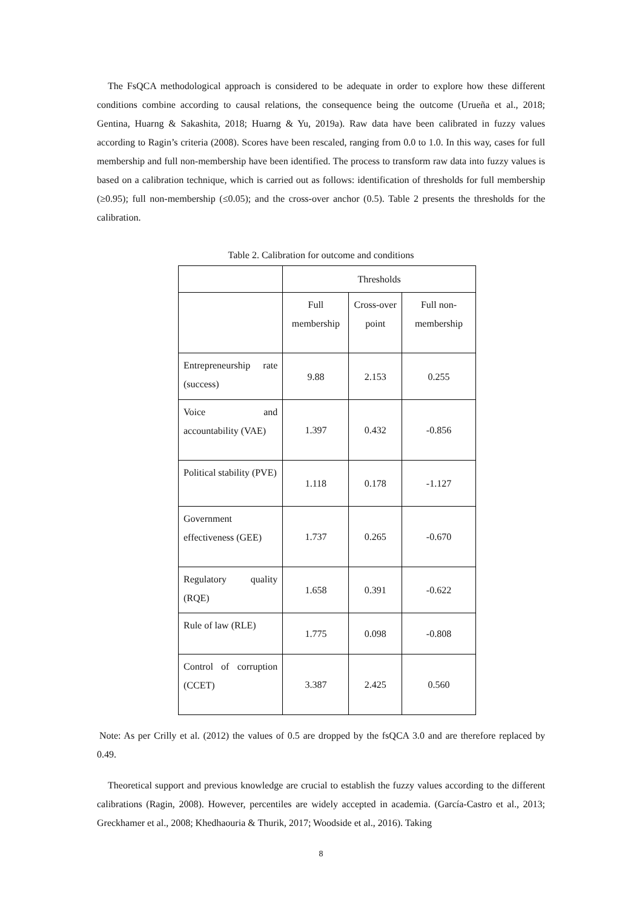The FsQCA methodological approach is considered to be adequate in order to explore how these different conditions combine according to causal relations, the consequence being the outcome (Urueña et al., 2018; Gentina, Huarng & Sakashita, 2018; Huarng & Yu, 2019a). Raw data have been calibrated in fuzzy values according to Ragin’s criteria (2008). Scores have been rescaled, ranging from 0.0 to 1.0. In this way, cases for full membership and full non-membership have been identified. The process to transform raw data into fuzzy values is based on a calibration technique, which is carried out as follows: identification of thresholds for full membership (≥0.95); full non-membership (≤0.05); and the cross-over anchor (0.5). Table 2 presents the thresholds for the calibration.
Table 2. Calibration for outcome and conditions
| | Thresholds | | |
| | Full membership | Cross-over point | Full non-membership |
| Entrepreneurship rate (success) | 9.88 | 2.153 | 0.255 |
| Voice and accountability (VAE) | 1.397 | 0.432 | -0.856 |
| Political stability (PVE) | 1.118 | 0.178 | -1.127 |
| Government effectiveness (GEE) | 1.737 | 0.265 | -0.670 |
| Regulatory quality (RQE) | 1.658 | 0.391 | -0.622 |
| Rule of law (RLE) | 1.775 | 0.098 | -0.808 |
| Control of corruption (CCET) | 3.387 | 2.425 | 0.560 |
Note: As per Crilly et al. (2012) the values of 0.5 are dropped by the fsQCA 3.0 and are therefore replaced by 0.49.
Theoretical support and previous knowledge are crucial to establish the fuzzy values according to the different calibrations (Ragin, 2008). However, percentiles are widely accepted in academia. (García-Castro et al., 2013; Greckhamer et al., 2008; Khedhaouria & Thurik, 2017; Woodside et al., 2016). Taking
8